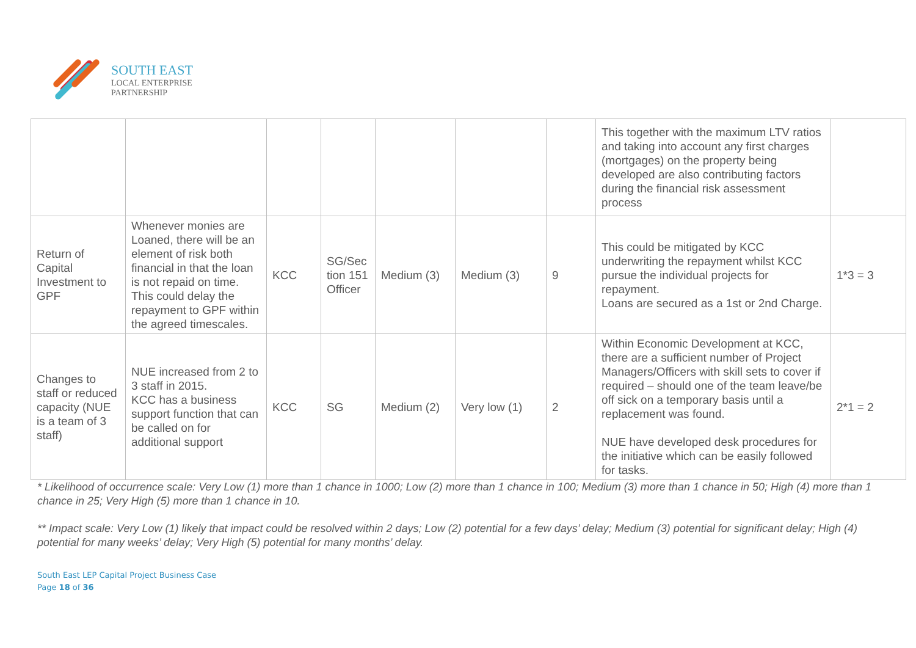SOUTH EAST
LOCAL ENTERPRISE
PARTNERSHIP
| | | | | | | | This together with the maximum LTV ratios and taking into account any first charges (mortgages) on the property being developed are also contributing factors during the financial risk assessment process | |
| Return of Capital Investment to GPF | Whenever monies are Loaned, there will be an element of risk both financial in that the loan is not repaid on time. This could delay the repayment to GPF within the agreed timescales. | KCC | SG/Sec tion 151 Officer | Medium (3) | Medium (3) | 9 | This could be mitigated by KCC underwriting the repayment whilst KCC pursue the individual projects for repayment. Loans are secured as a 1st or 2nd Charge. | 1*3 = 3 |
| Changes to staff or reduced capacity (NUE is a team of 3 staff) | NUE increased from 2 to 3 staff in 2015. KCC has a business support function that can be called on for additional support | KCC | SG | Medium (2) | Very low (1) | 2 | Within Economic Development at KCC, there are a sufficient number of Project Managers/Officers with skill sets to cover if required – should one of the team leave/be off sick on a temporary basis until a replacement was found. NUE have developed desk procedures for the initiative which can be easily followed for tasks. | 2*1 = 2 |
* Likelihood of occurrence scale: Very Low (1) more than 1 chance in 1000; Low (2) more than 1 chance in 100; Medium (3) more than 1 chance in 50; High (4) more than 1 chance in 25; Very High (5) more than 1 chance in 10.
** Impact scale: Very Low (1) likely that impact could be resolved within 2 days; Low (2) potential for a few days’ delay; Medium (3) potential for significant delay; High (4) potential for many weeks’ delay; Very High (5) potential for many months’ delay.
South East LEP Capital Project Business Case
Page 18 of 36